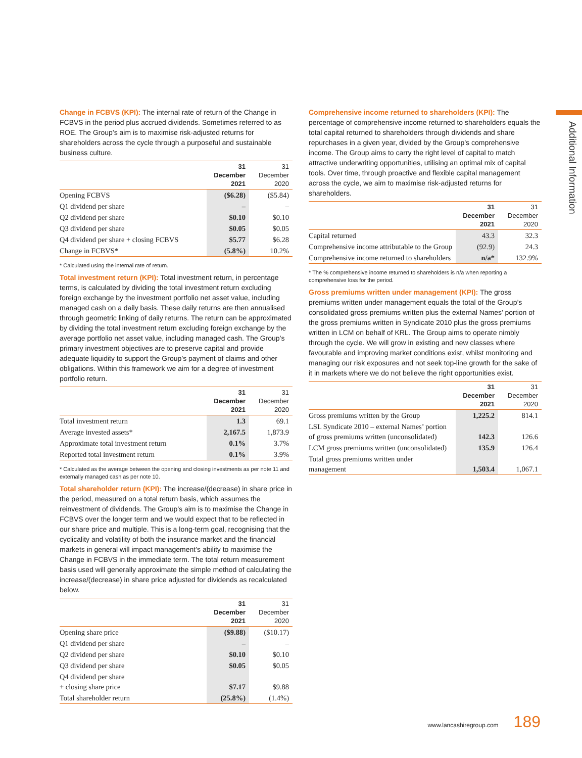Additional Information
Change in FCBVS (KPI): The internal rate of return of the Change in FCBVS in the period plus accrued dividends. Sometimes referred to as ROE. The Group’s aim is to maximise risk-adjusted returns for shareholders across the cycle through a purposeful and sustainable business culture.
| | 31 December 2021 | 31 December 2020 |
| --- | --- | --- |
| Opening FCBVS | ($6.28) | ($5.84) |
| Q1 dividend per share | – | – |
| Q2 dividend per share | $0.10 | $0.10 |
| Q3 dividend per share | $0.05 | $0.05 |
| Q4 dividend per share + closing FCBVS | $5.77 | $6.28 |
| Change in FCBVS* | (5.8%) | 10.2% |
* Calculated using the internal rate of return.
Total investment return (KPI): Total investment return, in percentage terms, is calculated by dividing the total investment return excluding foreign exchange by the investment portfolio net asset value, including managed cash on a daily basis. These daily returns are then annualised through geometric linking of daily returns. The return can be approximated by dividing the total investment return excluding foreign exchange by the average portfolio net asset value, including managed cash. The Group’s primary investment objectives are to preserve capital and provide adequate liquidity to support the Group’s payment of claims and other obligations. Within this framework we aim for a degree of investment portfolio return.
| | 31 December 2021 | 31 December 2020 |
| --- | --- | --- |
| Total investment return | 1.3 | 69.1 |
| Average invested assets* | 2,167.5 | 1,873.9 |
| Approximate total investment return | 0.1% | 3.7% |
| Reported total investment return | 0.1% | 3.9% |
* Calculated as the average between the opening and closing investments as per note 11 and externally managed cash as per note 10.
Total shareholder return (KPI): The increase/(decrease) in share price in the period, measured on a total return basis, which assumes the reinvestment of dividends. The Group’s aim is to maximise the Change in FCBVS over the longer term and we would expect that to be reflected in our share price and multiple. This is a long-term goal, recognising that the cyclicality and volatility of both the insurance market and the financial markets in general will impact management’s ability to maximise the Change in FCBVS in the immediate term. The total return measurement basis used will generally approximate the simple method of calculating the increase/(decrease) in share price adjusted for dividends as recalculated below.
| | 31 December 2021 | 31 December 2020 |
| --- | --- | --- |
| Opening share price | ($9.88) | ($10.17) |
| Q1 dividend per share | – | – |
| Q2 dividend per share | $0.10 | $0.10 |
| Q3 dividend per share | $0.05 | $0.05 |
| Q4 dividend per share + closing share price | $7.17 | $9.88 |
| Total shareholder return | (25.8%) | (1.4%) |
Comprehensive income returned to shareholders (KPI): The percentage of comprehensive income returned to shareholders equals the total capital returned to shareholders through dividends and share repurchases in a given year, divided by the Group’s comprehensive income. The Group aims to carry the right level of capital to match attractive underwriting opportunities, utilising an optimal mix of capital tools. Over time, through proactive and flexible capital management across the cycle, we aim to maximise risk-adjusted returns for shareholders.
| | 31 December 2021 | 31 December 2020 |
| --- | --- | --- |
| Capital returned | 43.3 | 32.3 |
| Comprehensive income attributable to the Group | (92.9) | 24.3 |
| Comprehensive income returned to shareholders | n/a* | 132.9% |
* The % comprehensive income returned to shareholders is n/a when reporting a comprehensive loss for the period.
Gross premiums written under management (KPI): The gross premiums written under management equals the total of the Group’s consolidated gross premiums written plus the external Names’ portion of the gross premiums written in Syndicate 2010 plus the gross premiums written in LCM on behalf of KRL. The Group aims to operate nimbly through the cycle. We will grow in existing and new classes where favourable and improving market conditions exist, whilst monitoring and managing our risk exposures and not seek top-line growth for the sake of it in markets where we do not believe the right opportunities exist.
| | 31 December 2021 | 31 December 2020 |
| --- | --- | --- |
| Gross premiums written by the Group | 1,225.2 | 814.1 |
| LSL Syndicate 2010 – external Names’ portion of gross premiums written (unconsolidated) | 142.3 | 126.6 |
| LCM gross premiums written (unconsolidated) | 135.9 | 126.4 |
| Total gross premiums written under management | 1,503.4 | 1,067.1 |
www.lancashiregroup.com 189